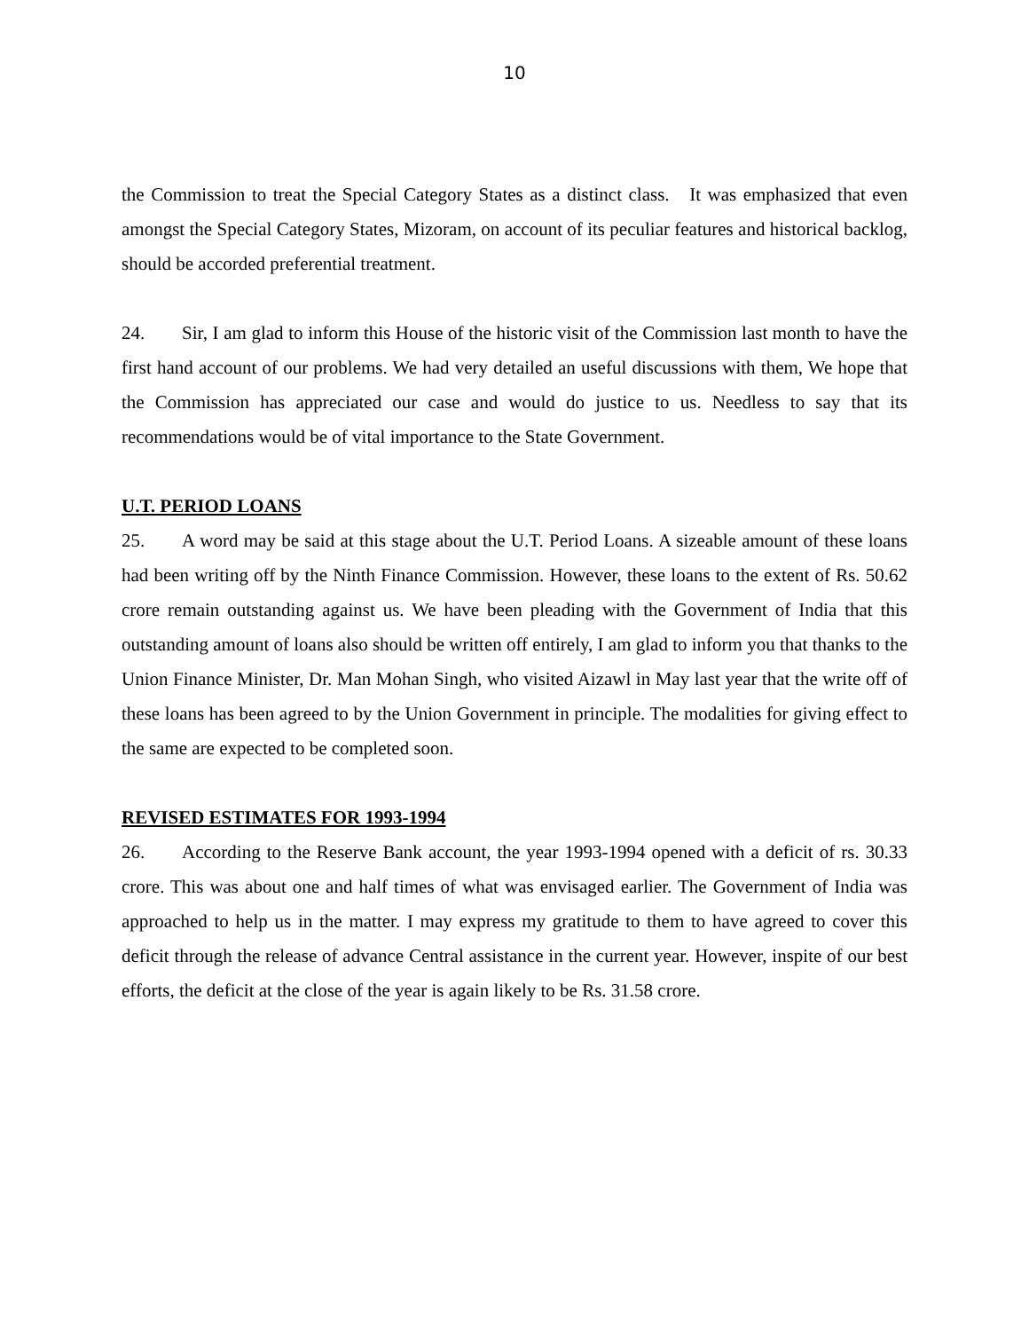10
the Commission to treat the Special Category States as a distinct class. It was emphasized that even amongst the Special Category States, Mizoram, on account of its peculiar features and historical backlog, should be accorded preferential treatment.
24. Sir, I am glad to inform this House of the historic visit of the Commission last month to have the first hand account of our problems. We had very detailed an useful discussions with them, We hope that the Commission has appreciated our case and would do justice to us. Needless to say that its recommendations would be of vital importance to the State Government.
U.T. PERIOD LOANS
25. A word may be said at this stage about the U.T. Period Loans. A sizeable amount of these loans had been writing off by the Ninth Finance Commission. However, these loans to the extent of Rs. 50.62 crore remain outstanding against us. We have been pleading with the Government of India that this outstanding amount of loans also should be written off entirely, I am glad to inform you that thanks to the Union Finance Minister, Dr. Man Mohan Singh, who visited Aizawl in May last year that the write off of these loans has been agreed to by the Union Government in principle. The modalities for giving effect to the same are expected to be completed soon.
REVISED ESTIMATES FOR 1993-1994
26. According to the Reserve Bank account, the year 1993-1994 opened with a deficit of rs. 30.33 crore. This was about one and half times of what was envisaged earlier. The Government of India was approached to help us in the matter. I may express my gratitude to them to have agreed to cover this deficit through the release of advance Central assistance in the current year. However, inspite of our best efforts, the deficit at the close of the year is again likely to be Rs. 31.58 crore.